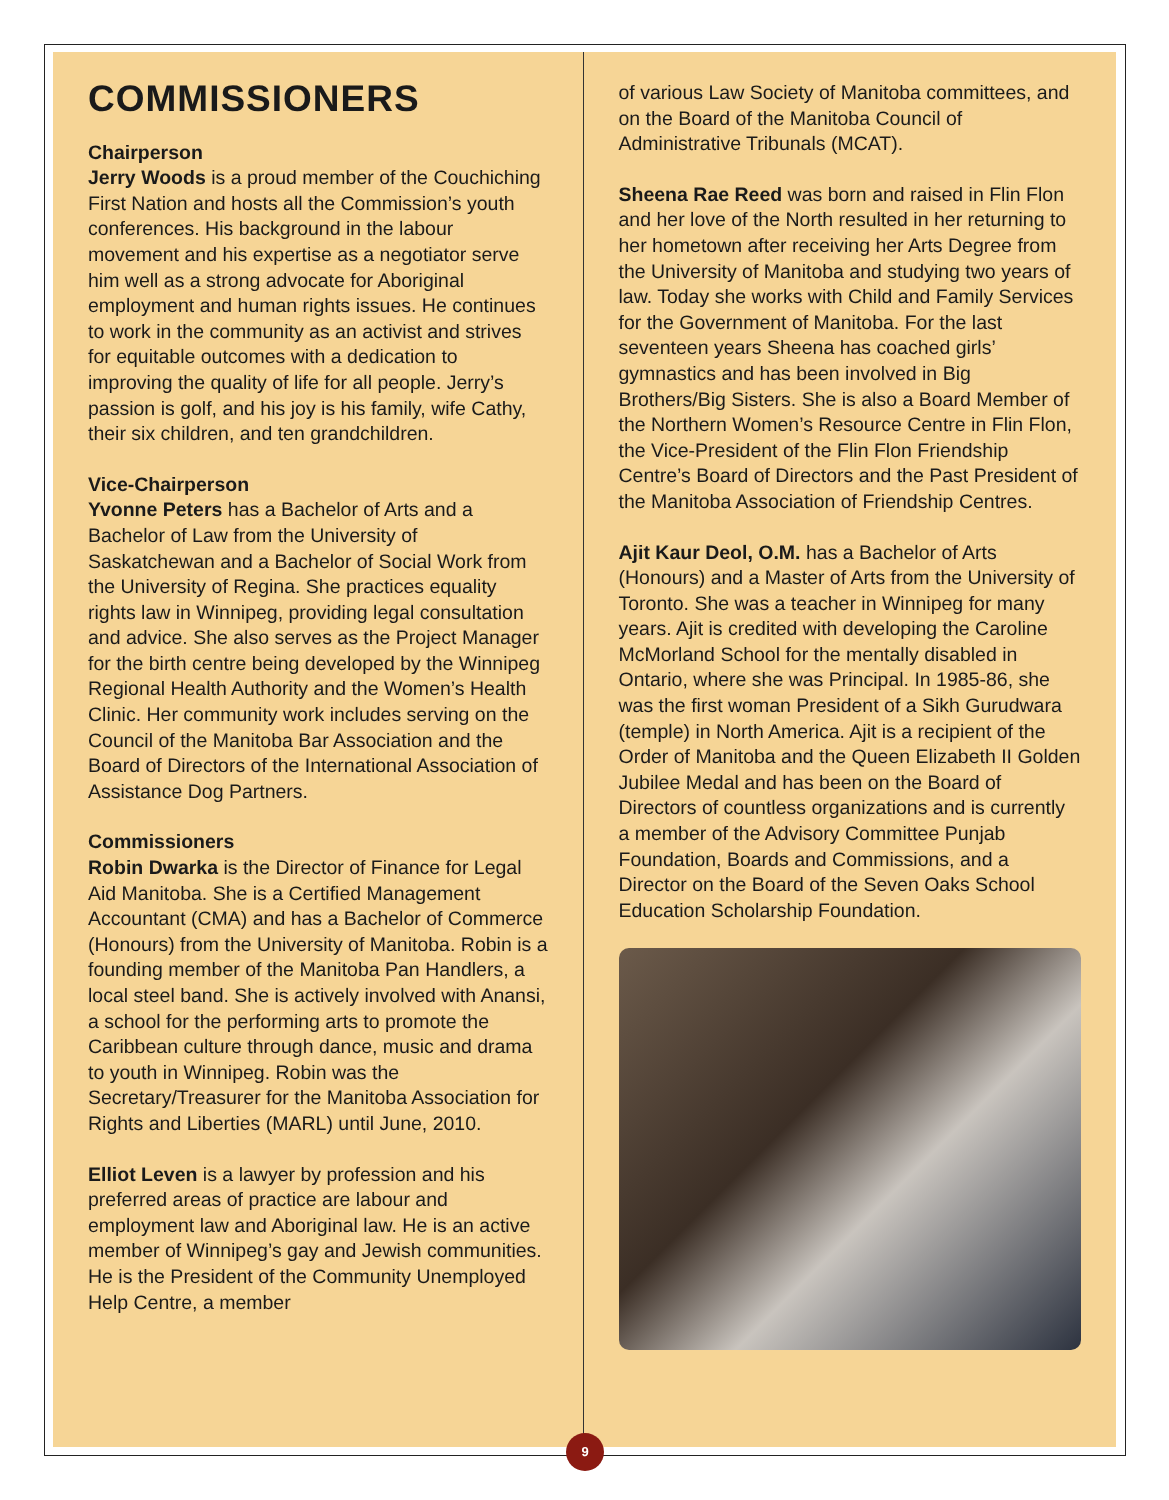COMMISSIONERS
Chairperson
Jerry Woods is a proud member of the Couchiching First Nation and hosts all the Commission’s youth conferences. His background in the labour movement and his expertise as a negotiator serve him well as a strong advocate for Aboriginal employment and human rights issues. He continues to work in the community as an activist and strives for equitable outcomes with a dedication to improving the quality of life for all people. Jerry’s passion is golf, and his joy is his family, wife Cathy, their six children, and ten grandchildren.
Vice-Chairperson
Yvonne Peters has a Bachelor of Arts and a Bachelor of Law from the University of Saskatchewan and a Bachelor of Social Work from the University of Regina. She practices equality rights law in Winnipeg, providing legal consultation and advice. She also serves as the Project Manager for the birth centre being developed by the Winnipeg Regional Health Authority and the Women’s Health Clinic. Her community work includes serving on the Council of the Manitoba Bar Association and the Board of Directors of the International Association of Assistance Dog Partners.
Commissioners
Robin Dwarka is the Director of Finance for Legal Aid Manitoba. She is a Certified Management Accountant (CMA) and has a Bachelor of Commerce (Honours) from the University of Manitoba. Robin is a founding member of the Manitoba Pan Handlers, a local steel band. She is actively involved with Anansi, a school for the performing arts to promote the Caribbean culture through dance, music and drama to youth in Winnipeg. Robin was the Secretary/Treasurer for the Manitoba Association for Rights and Liberties (MARL) until June, 2010.
Elliot Leven is a lawyer by profession and his preferred areas of practice are labour and employment law and Aboriginal law. He is an active member of Winnipeg’s gay and Jewish communities. He is the President of the Community Unemployed Help Centre, a member
of various Law Society of Manitoba committees, and on the Board of the Manitoba Council of Administrative Tribunals (MCAT).
Sheena Rae Reed was born and raised in Flin Flon and her love of the North resulted in her returning to her hometown after receiving her Arts Degree from the University of Manitoba and studying two years of law. Today she works with Child and Family Services for the Government of Manitoba. For the last seventeen years Sheena has coached girls’ gymnastics and has been involved in Big Brothers/Big Sisters. She is also a Board Member of the Northern Women’s Resource Centre in Flin Flon, the Vice-President of the Flin Flon Friendship Centre’s Board of Directors and the Past President of the Manitoba Association of Friendship Centres.
Ajit Kaur Deol, O.M. has a Bachelor of Arts (Honours) and a Master of Arts from the University of Toronto. She was a teacher in Winnipeg for many years. Ajit is credited with developing the Caroline McMorland School for the mentally disabled in Ontario, where she was Principal. In 1985-86, she was the first woman President of a Sikh Gurudwara (temple) in North America. Ajit is a recipient of the Order of Manitoba and the Queen Elizabeth II Golden Jubilee Medal and has been on the Board of Directors of countless organizations and is currently a member of the Advisory Committee Punjab Foundation, Boards and Commissions, and a Director on the Board of the Seven Oaks School Education Scholarship Foundation.
9